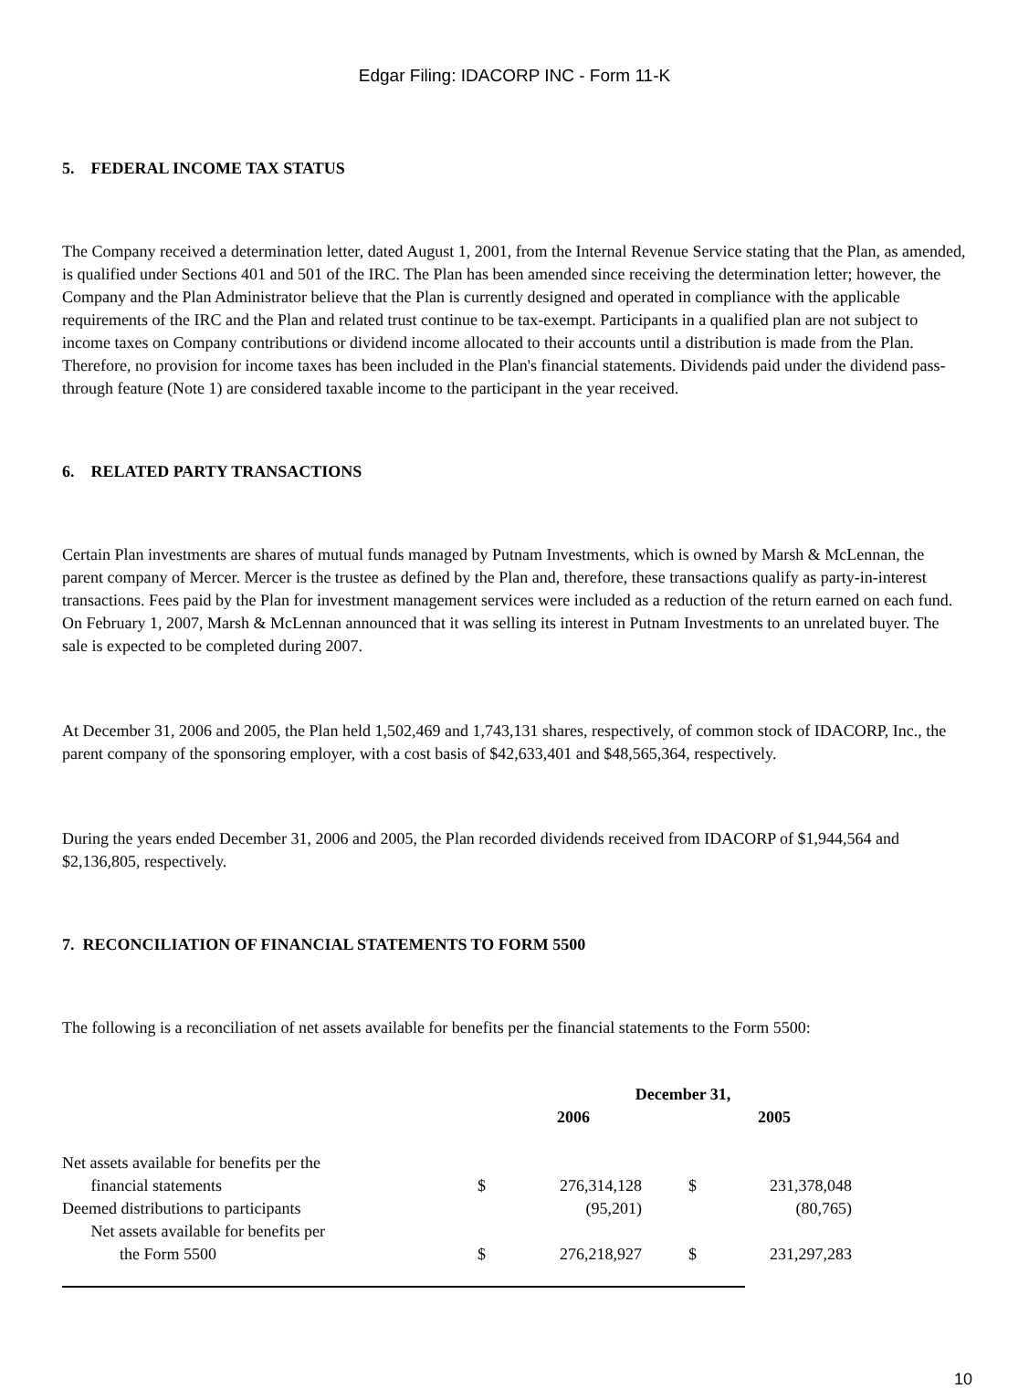Edgar Filing: IDACORP INC - Form 11-K
5. FEDERAL INCOME TAX STATUS
The Company received a determination letter, dated August 1, 2001, from the Internal Revenue Service stating that the Plan, as amended, is qualified under Sections 401 and 501 of the IRC. The Plan has been amended since receiving the determination letter; however, the Company and the Plan Administrator believe that the Plan is currently designed and operated in compliance with the applicable requirements of the IRC and the Plan and related trust continue to be tax-exempt. Participants in a qualified plan are not subject to income taxes on Company contributions or dividend income allocated to their accounts until a distribution is made from the Plan. Therefore, no provision for income taxes has been included in the Plan's financial statements. Dividends paid under the dividend pass-through feature (Note 1) are considered taxable income to the participant in the year received.
6. RELATED PARTY TRANSACTIONS
Certain Plan investments are shares of mutual funds managed by Putnam Investments, which is owned by Marsh & McLennan, the parent company of Mercer. Mercer is the trustee as defined by the Plan and, therefore, these transactions qualify as party-in-interest transactions. Fees paid by the Plan for investment management services were included as a reduction of the return earned on each fund. On February 1, 2007, Marsh & McLennan announced that it was selling its interest in Putnam Investments to an unrelated buyer. The sale is expected to be completed during 2007.
At December 31, 2006 and 2005, the Plan held 1,502,469 and 1,743,131 shares, respectively, of common stock of IDACORP, Inc., the parent company of the sponsoring employer, with a cost basis of $42,633,401 and $48,565,364, respectively.
During the years ended December 31, 2006 and 2005, the Plan recorded dividends received from IDACORP of $1,944,564 and $2,136,805, respectively.
7. RECONCILIATION OF FINANCIAL STATEMENTS TO FORM 5500
The following is a reconciliation of net assets available for benefits per the financial statements to the Form 5500:
| | December 31, | | | |
| | | 2006 | | 2005 |
| Net assets available for benefits per the financial statements | $ | 276,314,128 | $ | 231,378,048 |
| Deemed distributions to participants | | (95,201) | | (80,765) |
| Net assets available for benefits per the Form 5500 | $ | 276,218,927 | $ | 231,297,283 |
10